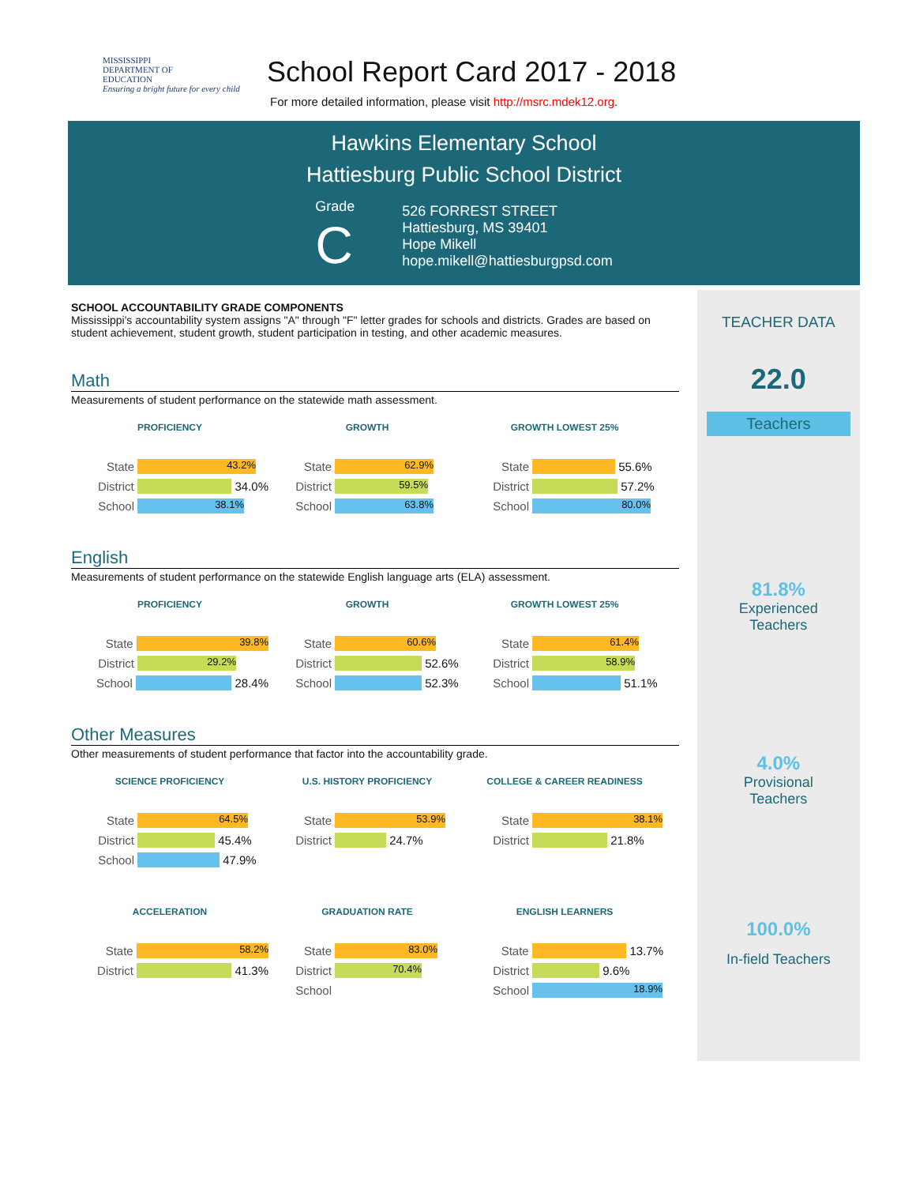MISSISSIPPI
DEPARTMENT OF
EDUCATION
Ensuring a bright future for every child
School Report Card 2017 - 2018
For more detailed information, please visit http://msrc.mdek12.org.
Hawkins Elementary School
Hattiesburg Public School District
Grade
C
526 FORREST STREET
Hattiesburg, MS 39401
Hope Mikell
hope.mikell@hattiesburgpsd.com
SCHOOL ACCOUNTABILITY GRADE COMPONENTS
Mississippi's accountability system assigns "A" through "F" letter grades for schools and districts. Grades are based on student achievement, student growth, student participation in testing, and other academic measures.
Math
Measurements of student performance on the statewide math assessment.
PROFICIENCY
State 43.2%
District 34.0%
School 38.1%
GROWTH
State 62.9%
District 59.5%
School 63.8%
GROWTH LOWEST 25%
State 55.6%
District 57.2%
School 80.0%
English
Measurements of student performance on the statewide English language arts (ELA) assessment.
PROFICIENCY
State 39.8%
District 29.2%
School 28.4%
GROWTH
State 60.6%
District 52.6%
School 52.3%
GROWTH LOWEST 25%
State 61.4%
District 58.9%
School 51.1%
Other Measures
Other measurements of student performance that factor into the accountability grade.
SCIENCE PROFICIENCY
State 64.5%
District 45.4%
School 47.9%
U.S. HISTORY PROFICIENCY
State 53.9%
District 24.7%
COLLEGE & CAREER READINESS
State 38.1%
District 21.8%
ACCELERATION
State 58.2%
District 41.3%
GRADUATION RATE
State 83.0%
District 70.4%
School
ENGLISH LEARNERS
State 13.7%
District 9.6%
School 18.9%
TEACHER DATA
22.0
Teachers
81.8%
Experienced
Teachers
4.0%
Provisional
Teachers
100.0%
In-field Teachers